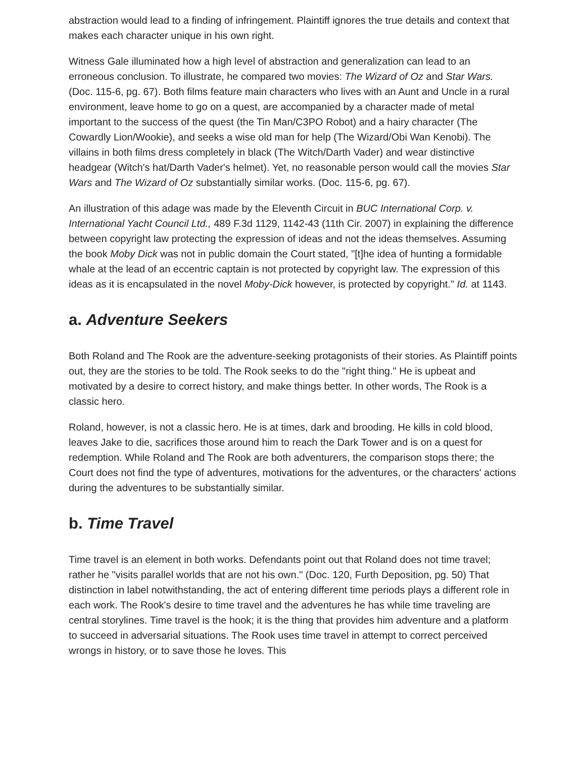abstraction would lead to a finding of infringement. Plaintiff ignores the true details and context that makes each character unique in his own right.
Witness Gale illuminated how a high level of abstraction and generalization can lead to an erroneous conclusion. To illustrate, he compared two movies: The Wizard of Oz and Star Wars. (Doc. 115-6, pg. 67). Both films feature main characters who lives with an Aunt and Uncle in a rural environment, leave home to go on a quest, are accompanied by a character made of metal important to the success of the quest (the Tin Man/C3PO Robot) and a hairy character (The Cowardly Lion/Wookie), and seeks a wise old man for help (The Wizard/Obi Wan Kenobi). The villains in both films dress completely in black (The Witch/Darth Vader) and wear distinctive headgear (Witch's hat/Darth Vader's helmet). Yet, no reasonable person would call the movies Star Wars and The Wizard of Oz substantially similar works. (Doc. 115-6, pg. 67).
An illustration of this adage was made by the Eleventh Circuit in BUC International Corp. v. International Yacht Council Ltd., 489 F.3d 1129, 1142-43 (11th Cir. 2007) in explaining the difference between copyright law protecting the expression of ideas and not the ideas themselves. Assuming the book Moby Dick was not in public domain the Court stated, "[t]he idea of hunting a formidable whale at the lead of an eccentric captain is not protected by copyright law. The expression of this ideas as it is encapsulated in the novel Moby-Dick however, is protected by copyright." Id. at 1143.
a. Adventure Seekers
Both Roland and The Rook are the adventure-seeking protagonists of their stories. As Plaintiff points out, they are the stories to be told. The Rook seeks to do the "right thing." He is upbeat and motivated by a desire to correct history, and make things better. In other words, The Rook is a classic hero.
Roland, however, is not a classic hero. He is at times, dark and brooding. He kills in cold blood, leaves Jake to die, sacrifices those around him to reach the Dark Tower and is on a quest for redemption. While Roland and The Rook are both adventurers, the comparison stops there; the Court does not find the type of adventures, motivations for the adventures, or the characters' actions during the adventures to be substantially similar.
b. Time Travel
Time travel is an element in both works. Defendants point out that Roland does not time travel; rather he "visits parallel worlds that are not his own." (Doc. 120, Furth Deposition, pg. 50) That distinction in label notwithstanding, the act of entering different time periods plays a different role in each work. The Rook's desire to time travel and the adventures he has while time traveling are central storylines. Time travel is the hook; it is the thing that provides him adventure and a platform to succeed in adversarial situations. The Rook uses time travel in attempt to correct perceived wrongs in history, or to save those he loves. This